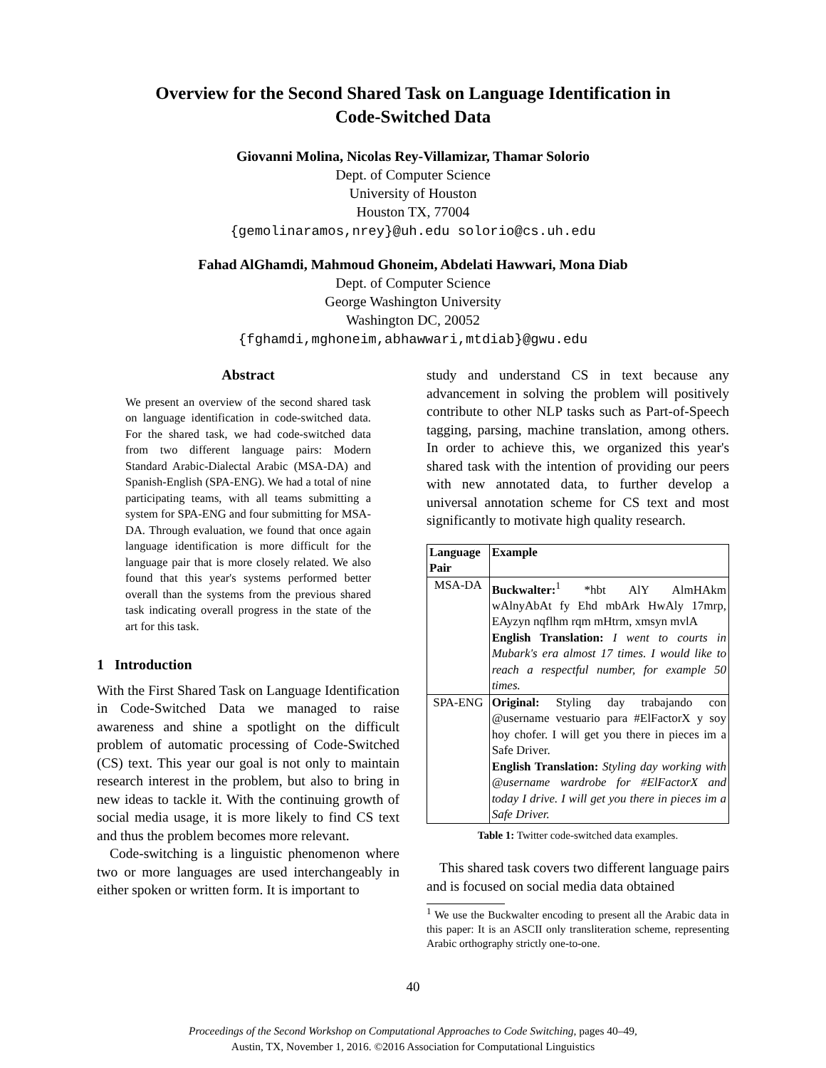Overview for the Second Shared Task on Language Identification in
Code-Switched Data
Giovanni Molina, Nicolas Rey-Villamizar, Thamar Solorio
Dept. of Computer Science
University of Houston
Houston TX, 77004
{gemolinaramos,nrey}@uh.edu solorio@cs.uh.edu
Fahad AlGhamdi, Mahmoud Ghoneim, Abdelati Hawwari, Mona Diab
Dept. of Computer Science
George Washington University
Washington DC, 20052
{fghamdi,mghoneim,abhawwari,mtdiab}@gwu.edu
Abstract
We present an overview of the second shared task on language identification in code-switched data. For the shared task, we had code-switched data from two different language pairs: Modern Standard Arabic-Dialectal Arabic (MSA-DA) and Spanish-English (SPA-ENG). We had a total of nine participating teams, with all teams submitting a system for SPA-ENG and four submitting for MSA-DA. Through evaluation, we found that once again language identification is more difficult for the language pair that is more closely related. We also found that this year's systems performed better overall than the systems from the previous shared task indicating overall progress in the state of the art for this task.
1 Introduction
With the First Shared Task on Language Identification in Code-Switched Data we managed to raise awareness and shine a spotlight on the difficult problem of automatic processing of Code-Switched (CS) text. This year our goal is not only to maintain research interest in the problem, but also to bring in new ideas to tackle it. With the continuing growth of social media usage, it is more likely to find CS text and thus the problem becomes more relevant.
Code-switching is a linguistic phenomenon where two or more languages are used interchangeably in either spoken or written form. It is important to
study and understand CS in text because any advancement in solving the problem will positively contribute to other NLP tasks such as Part-of-Speech tagging, parsing, machine translation, among others. In order to achieve this, we organized this year's shared task with the intention of providing our peers with new annotated data, to further develop a universal annotation scheme for CS text and most significantly to motivate high quality research.
| Language Pair | Example |
| --- | --- |
| MSA-DA | Buckwalter:<sup>1</sup> *hbt AlY AlmHAkm wAlnyAbAt fy Ehd mbArk HwAly 17mrp, EAyzyn nqflhm rqm mHtrm, xmsyn mvlA English Translation: I went to courts in Mubark's era almost 17 times. I would like to reach a respectful number, for example 50 times. |
| SPA-ENG | Original: Styling day trabajando con @username vestuario para #ElFactorX y soy hoy chofer. I will get you there in pieces im a Safe Driver. English Translation: Styling day working with @username wardrobe for #ElFactorX and today I drive. I will get you there in pieces im a Safe Driver. |
Table 1: Twitter code-switched data examples.
This shared task covers two different language pairs and is focused on social media data obtained
<sup>1</sup> We use the Buckwalter encoding to present all the Arabic data in this paper: It is an ASCII only transliteration scheme, representing Arabic orthography strictly one-to-one.
40
Proceedings of the Second Workshop on Computational Approaches to Code Switching, pages 40–49,
Austin, TX, November 1, 2016. ©2016 Association for Computational Linguistics